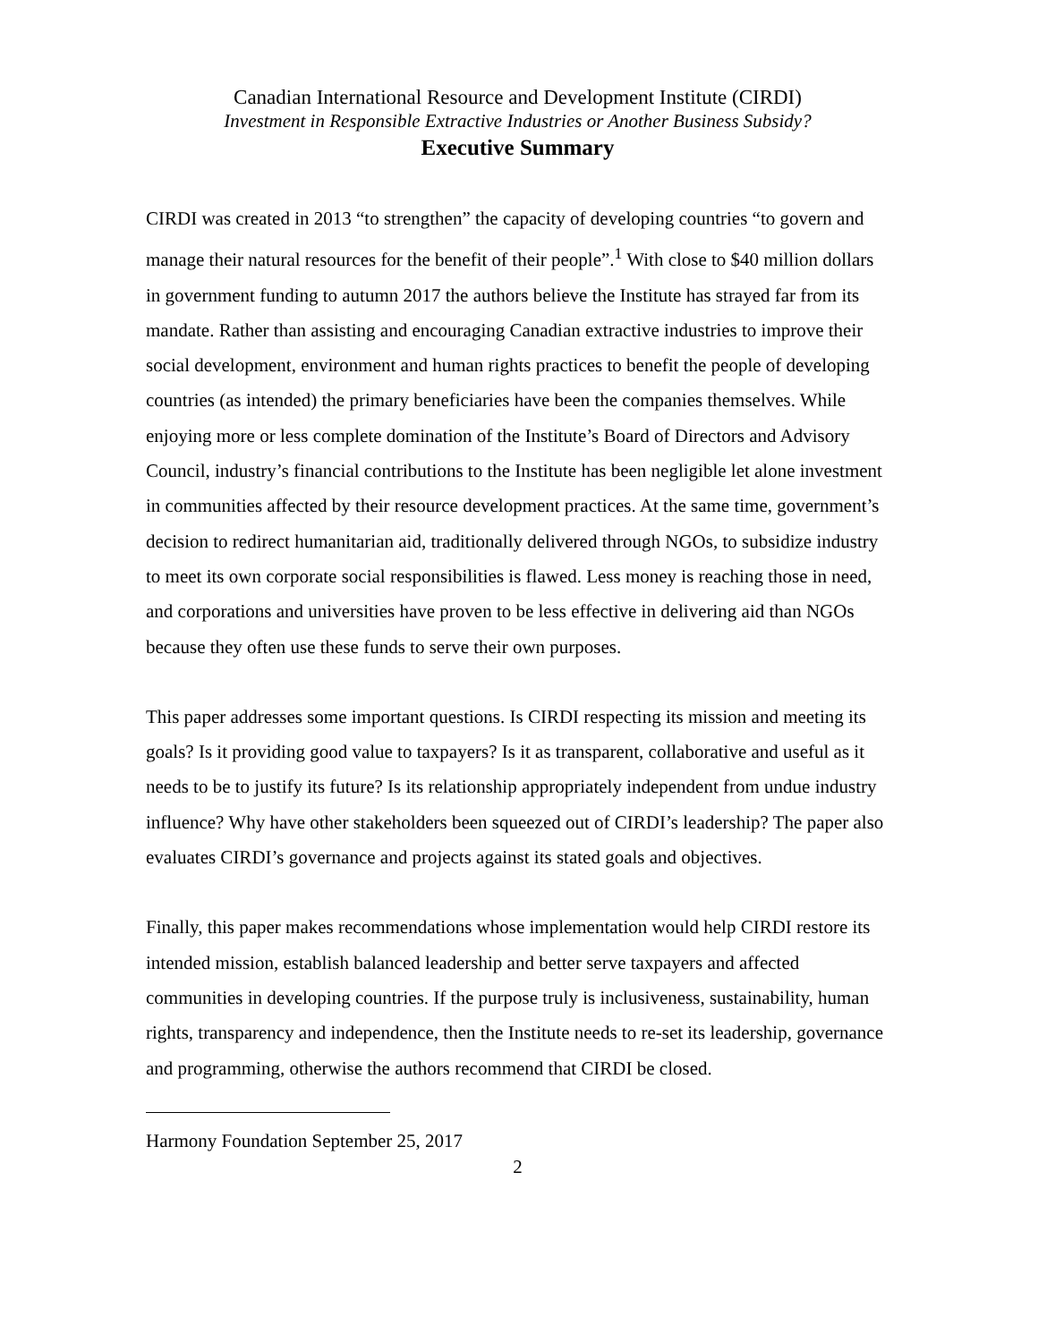Canadian International Resource and Development Institute (CIRDI)
Investment in Responsible Extractive Industries or Another Business Subsidy?
Executive Summary
CIRDI was created in 2013 “to strengthen” the capacity of developing countries “to govern and manage their natural resources for the benefit of their people”.<sup>1</sup> With close to $40 million dollars in government funding to autumn 2017 the authors believe the Institute has strayed far from its mandate. Rather than assisting and encouraging Canadian extractive industries to improve their social development, environment and human rights practices to benefit the people of developing countries (as intended) the primary beneficiaries have been the companies themselves. While enjoying more or less complete domination of the Institute’s Board of Directors and Advisory Council, industry’s financial contributions to the Institute has been negligible let alone investment in communities affected by their resource development practices. At the same time, government’s decision to redirect humanitarian aid, traditionally delivered through NGOs, to subsidize industry to meet its own corporate social responsibilities is flawed. Less money is reaching those in need, and corporations and universities have proven to be less effective in delivering aid than NGOs because they often use these funds to serve their own purposes.
This paper addresses some important questions. Is CIRDI respecting its mission and meeting its goals? Is it providing good value to taxpayers? Is it as transparent, collaborative and useful as it needs to be to justify its future? Is its relationship appropriately independent from undue industry influence? Why have other stakeholders been squeezed out of CIRDI’s leadership? The paper also evaluates CIRDI’s governance and projects against its stated goals and objectives.
Finally, this paper makes recommendations whose implementation would help CIRDI restore its intended mission, establish balanced leadership and better serve taxpayers and affected communities in developing countries. If the purpose truly is inclusiveness, sustainability, human rights, transparency and independence, then the Institute needs to re-set its leadership, governance and programming, otherwise the authors recommend that CIRDI be closed.
Harmony Foundation September 25, 2017
2